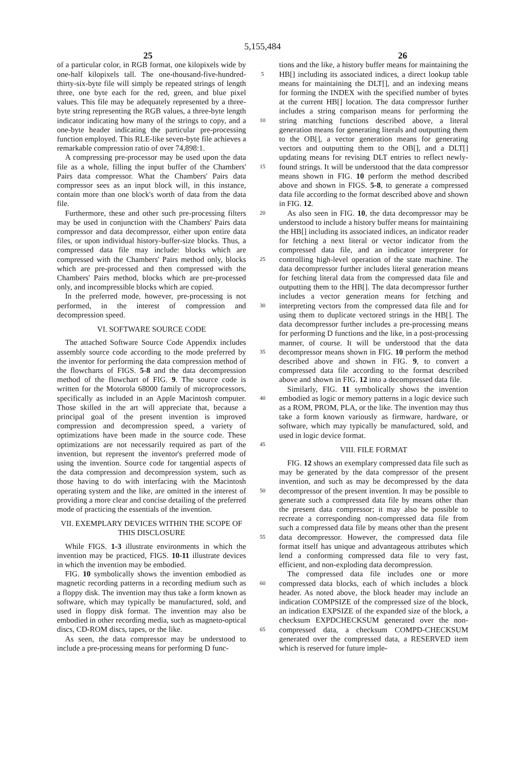5,155,484
25 26
of a particular color, in RGB format, one kilopixels wide by one-half kilopixels tall. The one-thousand-five-hundred-thirty-six-byte file will simply be repeated strings of length three, one byte each for the red, green, and blue pixel values. This file may be adequately represented by a three-byte string representing the RGB values, a three-byte length indicator indicating how many of the strings to copy, and a one-byte header indicating the particular pre-processing function employed. This RLE-like seven-byte file achieves a remarkable compression ratio of over 74,898:1.
A compressing pre-processor may be used upon the data file as a whole, filling the input buffer of the Chambers' Pairs data compressor. What the Chambers' Pairs data compressor sees as an input block will, in this instance, contain more than one block's worth of data from the data file.
Furthermore, these and other such pre-processing filters may be used in conjunction with the Chambers' Pairs data compressor and data decompressor, either upon entire data files, or upon individual history-buffer-size blocks. Thus, a compressed data file may include: blocks which are compressed with the Chambers' Pairs method only, blocks which are pre-processed and then compressed with the Chambers' Pairs method, blocks which are pre-processed only, and incompressible blocks which are copied.
In the preferred mode, however, pre-processing is not performed, in the interest of compression and decompression speed.
VI. SOFTWARE SOURCE CODE
The attached Software Source Code Appendix includes assembly source code according to the mode preferred by the inventor for performing the data compression method of the flowcharts of FIGS. 5-8 and the data decompression method of the flowchart of FIG. 9. The source code is written for the Motorola 68000 family of microprocessors, specifically as included in an Apple Macintosh computer. Those skilled in the art will appreciate that, because a principal goal of the present invention is improved compression and decompression speed, a variety of optimizations have been made in the source code. These optimizations are not necessarily required as part of the invention, but represent the inventor's preferred mode of using the invention. Source code for tangential aspects of the data compression and decompression system, such as those having to do with interfacing with the Macintosh operating system and the like, are omitted in the interest of providing a more clear and concise detailing of the preferred mode of practicing the essentials of the invention.
VII. EXEMPLARY DEVICES WITHIN THE SCOPE OF THIS DISCLOSURE
While FIGS. 1-3 illustrate environments in which the invention may be practiced, FIGS. 10-11 illustrate devices in which the invention may be embodied.
FIG. 10 symbolically shows the invention embodied as magnetic recording patterns in a recording medium such as a floppy disk. The invention may thus take a form known as software, which may typically be manufactured, sold, and used in floppy disk format. The invention may also be embodied in other recording media, such as magneto-optical discs, CD-ROM discs, tapes, or the like.
As seen, the data compressor may be understood to include a pre-processing means for performing D func-
5
10
15
20
25
30
35
40
45
50
55
60
65
tions and the like, a history buffer means for maintaining the HB[] including its associated indices, a direct lookup table means for maintaining the DLT[], and an indexing means for forming the INDEX with the specified number of bytes at the current HB[] location. The data compressor further includes a string comparison means for performing the string matching functions described above, a literal generation means for generating literals and outputting them to the OB[], a vector generation means for generating vectors and outputting them to the OB[], and a DLT[] updating means for revising DLT entries to reflect newly-found strings. It will be understood that the data compressor means shown in FIG. 10 perform the method described above and shown in FIGS. 5-8, to generate a compressed data file according to the format described above and shown in FIG. 12.
As also seen in FIG. 10, the data decompressor may be understood to include a history buffer means for maintaining the HB[] including its associated indices, an indicator reader for fetching a next literal or vector indicator from the compressed data file, and an indicator interpreter for controlling high-level operation of the state machine. The data decompressor further includes literal generation means for fetching literal data from the compressed data file and outputting them to the HB[]. The data decompressor further includes a vector generation means for fetching and interpreting vectors from the compressed data file and for using them to duplicate vectored strings in the HB[]. The data decompressor further includes a pre-processing means for performing D functions and the like, in a post-processing manner, of course. It will be understood that the data decompressor means shown in FIG. 10 perform the method described above and shown in FIG. 9, to convert a compressed data file according to the format described above and shown in FIG. 12 into a decompressed data file.
Similarly, FIG. 11 symbolically shows the invention embodied as logic or memory patterns in a logic device such as a ROM, PROM, PLA, or the like. The invention may thus take a form known variously as firmware, hardware, or software, which may typically be manufactured, sold, and used in logic device format.
VIII. FILE FORMAT
FIG. 12 shows an exemplary compressed data file such as may be generated by the data compressor of the present invention, and such as may be decompressed by the data decompressor of the present invention. It may be possible to generate such a compressed data file by means other than the present data compressor; it may also be possible to recreate a corresponding non-compressed data file from such a compressed data file by means other than the present data decompressor. However, the compressed data file format itself has unique and advantageous attributes which lend a conforming compressed data file to very fast, efficient, and non-exploding data decompression.
The compressed data file includes one or more compressed data blocks, each of which includes a block header. As noted above, the block header may include an indication COMPSIZE of the compressed size of the block, an indication EXPSIZE of the expanded size of the block, a checksum EXPDCHECKSUM generated over the non-compressed data, a checksum COMPD-CHECKSUM generated over the compressed data, a RESERVED item which is reserved for future imple-